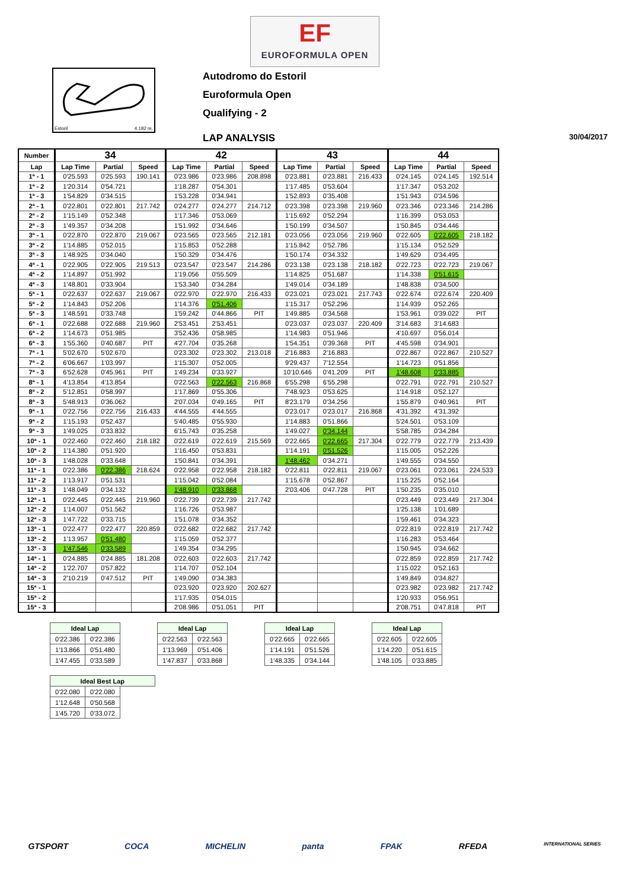Estoril 4.182 m.
EF
EUROFORMULA OPEN
Autodromo do Estoril
Euroformula Open
Qualifying - 2
LAP ANALYSIS
30/04/2017
| Number | 34 | | | 42 | | | 43 | | | 44 | | |
| --- | --- | --- | --- | --- | --- | --- | --- | --- | --- | --- | --- | --- |
| Lap | Lap Time | Partial | Speed | Lap Time | Partial | Speed | Lap Time | Partial | Speed | Lap Time | Partial | Speed |
| 1ª - 1 | 0'25.593 | 0'25.593 | 190.141 | 0'23.986 | 0'23.986 | 208.898 | 0'23.881 | 0'23.881 | 216.433 | 0'24.145 | 0'24.145 | 192.514 |
| 1ª - 2 | 1'20.314 | 0'54.721 | | 1'18.287 | 0'54.301 | | 1'17.485 | 0'53.604 | | 1'17.347 | 0'53.202 | |
| 1ª - 3 | 1'54.829 | 0'34.515 | | 1'53.228 | 0'34.941 | | 1'52.893 | 0'35.408 | | 1'51.943 | 0'34.596 | |
| 2ª - 1 | 0'22.801 | 0'22.801 | 217.742 | 0'24.277 | 0'24.277 | 214.712 | 0'23.398 | 0'23.398 | 219.960 | 0'23.346 | 0'23.346 | 214.286 |
| 2ª - 2 | 1'15.149 | 0'52.348 | | 1'17.346 | 0'53.069 | | 1'15.692 | 0'52.294 | | 1'16.399 | 0'53.053 | |
| 2ª - 3 | 1'49.357 | 0'34.208 | | 1'51.992 | 0'34.646 | | 1'50.199 | 0'34.507 | | 1'50.845 | 0'34.446 | |
| 3ª - 1 | 0'22.870 | 0'22.870 | 219.067 | 0'23.565 | 0'23.565 | 212.181 | 0'23.056 | 0'23.056 | 219.960 | 0'22.605 | 0'22.605 | 218.182 |
| 3ª - 2 | 1'14.885 | 0'52.015 | | 1'15.853 | 0'52.288 | | 1'15.842 | 0'52.786 | | 1'15.134 | 0'52.529 | |
| 3ª - 3 | 1'48.925 | 0'34.040 | | 1'50.329 | 0'34.476 | | 1'50.174 | 0'34.332 | | 1'49.629 | 0'34.495 | |
| 4ª - 1 | 0'22.905 | 0'22.905 | 219.513 | 0'23.547 | 0'23.547 | 214.286 | 0'23.138 | 0'23.138 | 218.182 | 0'22.723 | 0'22.723 | 219.067 |
| 4ª - 2 | 1'14.897 | 0'51.992 | | 1'19.056 | 0'55.509 | | 1'14.825 | 0'51.687 | | 1'14.338 | 0'51.615 | |
| 4ª - 3 | 1'48.801 | 0'33.904 | | 1'53.340 | 0'34.284 | | 1'49.014 | 0'34.189 | | 1'48.838 | 0'34.500 | |
| 5ª - 1 | 0'22.637 | 0'22.637 | 219.067 | 0'22.970 | 0'22.970 | 216.433 | 0'23.021 | 0'23.021 | 217.743 | 0'22.674 | 0'22.674 | 220.409 |
| 5ª - 2 | 1'14.843 | 0'52.206 | | 1'14.376 | 0'51.406 | | 1'15.317 | 0'52.296 | | 1'14.939 | 0'52.265 | |
| 5ª - 3 | 1'48.591 | 0'33.748 | | 1'59.242 | 0'44.866 | PIT | 1'49.885 | 0'34.568 | | 1'53.961 | 0'39.022 | PIT |
| 6ª - 1 | 0'22.688 | 0'22.688 | 219.960 | 2'53.451 | 2'53.451 | | 0'23.037 | 0'23.037 | 220.409 | 3'14.683 | 3'14.683 | |
| 6ª - 2 | 1'14.673 | 0'51.985 | | 3'52.436 | 0'58.985 | | 1'14.983 | 0'51.946 | | 4'10.697 | 0'56.014 | |
| 6ª - 3 | 1'55.360 | 0'40.687 | PIT | 4'27.704 | 0'35.268 | | 1'54.351 | 0'39.368 | PIT | 4'45.598 | 0'34.901 | |
| 7ª - 1 | 5'02.670 | 5'02.670 | | 0'23.302 | 0'23.302 | 213.018 | 2'16.883 | 2'16.883 | | 0'22.867 | 0'22.867 | 210.527 |
| 7ª - 2 | 6'06.667 | 1'03.997 | | 1'15.307 | 0'52.005 | | 9'29.437 | 7'12.554 | | 1'14.723 | 0'51.856 | |
| 7ª - 3 | 6'52.628 | 0'45.961 | PIT | 1'49.234 | 0'33.927 | | 10'10.646 | 0'41.209 | PIT | 1'48.608 | 0'33.885 | |
| 8ª - 1 | 4'13.854 | 4'13.854 | | 0'22.563 | 0'22.563 | 216.868 | 6'55.298 | 6'55.298 | | 0'22.791 | 0'22.791 | 210.527 |
| 8ª - 2 | 5'12.851 | 0'58.997 | | 1'17.869 | 0'55.306 | | 7'48.923 | 0'53.625 | | 1'14.918 | 0'52.127 | |
| 8ª - 3 | 5'48.913 | 0'36.062 | | 2'07.034 | 0'49.165 | PIT | 8'23.179 | 0'34.256 | | 1'55.879 | 0'40.961 | PIT |
| 9ª - 1 | 0'22.756 | 0'22.756 | 216.433 | 4'44.555 | 4'44.555 | | 0'23.017 | 0'23.017 | 216.868 | 4'31.392 | 4'31.392 | |
| 9ª - 2 | 1'15.193 | 0'52.437 | | 5'40.485 | 0'55.930 | | 1'14.883 | 0'51.866 | | 5'24.501 | 0'53.109 | |
| 9ª - 3 | 1'49.025 | 0'33.832 | | 6'15.743 | 0'35.258 | | 1'49.027 | 0'34.144 | | 5'58.785 | 0'34.284 | |
| 10ª - 1 | 0'22.460 | 0'22.460 | 218.182 | 0'22.619 | 0'22.619 | 215.569 | 0'22.665 | 0'22.665 | 217.304 | 0'22.779 | 0'22.779 | 213.439 |
| 10ª - 2 | 1'14.380 | 0'51.920 | | 1'16.450 | 0'53.831 | | 1'14.191 | 0'51.526 | | 1'15.005 | 0'52.226 | |
| 10ª - 3 | 1'48.028 | 0'33.648 | | 1'50.841 | 0'34.391 | | 1'48.462 | 0'34.271 | | 1'49.555 | 0'34.550 | |
| 11ª - 1 | 0'22.386 | 0'22.386 | 218.624 | 0'22.958 | 0'22.958 | 218.182 | 0'22.811 | 0'22.811 | 219.067 | 0'23.061 | 0'23.061 | 224.533 |
| 11ª - 2 | 1'13.917 | 0'51.531 | | 1'15.042 | 0'52.084 | | 1'15.678 | 0'52.867 | | 1'15.225 | 0'52.164 | |
| 11ª - 3 | 1'48.049 | 0'34.132 | | 1'48.910 | 0'33.868 | | 2'03.406 | 0'47.728 | PIT | 1'50.235 | 0'35.010 | |
| 12ª - 1 | 0'22.445 | 0'22.445 | 219.960 | 0'22.739 | 0'22.739 | 217.742 | | | | 0'23.449 | 0'23.449 | 217.304 |
| 12ª - 2 | 1'14.007 | 0'51.562 | | 1'16.726 | 0'53.987 | | | | | 1'25.138 | 1'01.689 | |
| 12ª - 3 | 1'47.722 | 0'33.715 | | 1'51.078 | 0'34.352 | | | | | 1'59.461 | 0'34.323 | |
| 13ª - 1 | 0'22.477 | 0'22.477 | 220.859 | 0'22.682 | 0'22.682 | 217.742 | | | | 0'22.819 | 0'22.819 | 217.742 |
| 13ª - 2 | 1'13.957 | 0'51.480 | | 1'15.059 | 0'52.377 | | | | | 1'16.283 | 0'53.464 | |
| 13ª - 3 | 1'47.546 | 0'33.589 | | 1'49.354 | 0'34.295 | | | | | 1'50.945 | 0'34.662 | |
| 14ª - 1 | 0'24.885 | 0'24.885 | 181.208 | 0'22.603 | 0'22.603 | 217.742 | | | | 0'22.859 | 0'22.859 | 217.742 |
| 14ª - 2 | 1'22.707 | 0'57.822 | | 1'14.707 | 0'52.104 | | | | | 1'15.022 | 0'52.163 | |
| 14ª - 3 | 2'10.219 | 0'47.512 | PIT | 1'49.090 | 0'34.383 | | | | | 1'49.849 | 0'34.827 | |
| 15ª - 1 | | | | 0'23.920 | 0'23.920 | 202.627 | | | | 0'23.982 | 0'23.982 | 217.742 |
| 15ª - 2 | | | | 1'17.935 | 0'54.015 | | | | | 1'20.933 | 0'56.951 | |
| 15ª - 3 | | | | 2'08.986 | 0'51.051 | PIT | | | | 2'08.751 | 0'47.818 | PIT |
| Ideal Lap | |
| --- | --- |
| 0'22.386 | 0'22.386 |
| 1'13.866 | 0'51.480 |
| 1'47.455 | 0'33.589 |
| Ideal Lap | |
| --- | --- |
| 0'22.563 | 0'22.563 |
| 1'13.969 | 0'51.406 |
| 1'47.837 | 0'33.868 |
| Ideal Lap | |
| --- | --- |
| 0'22.665 | 0'22.665 |
| 1'14.191 | 0'51.526 |
| 1'48.335 | 0'34.144 |
| Ideal Lap | |
| --- | --- |
| 0'22.605 | 0'22.605 |
| 1'14.220 | 0'51.615 |
| 1'48.105 | 0'33.885 |
| Ideal Best Lap | | |
| --- | --- | --- |
| 0'22.080 | 0'22.080 | |
| 1'12.648 | 0'50.568 | |
| 1'45.720 | 0'33.072 | |
GTSPORT COCA MICHELIN panta FPAK RFEDA INTERNATIONAL SERIES